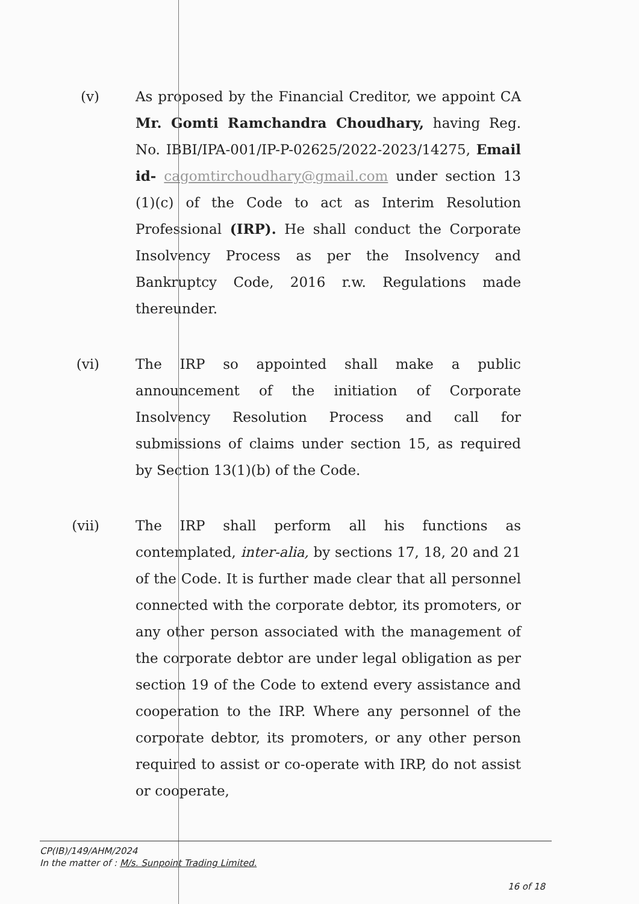(v) As proposed by the Financial Creditor, we appoint CA Mr. Gomti Ramchandra Choudhary, having Reg. No. IBBI/IPA-001/IP-P-02625/2022-2023/14275, Email id- cagomtirchoudhary@gmail.com under section 13 (1)(c) of the Code to act as Interim Resolution Professional (IRP). He shall conduct the Corporate Insolvency Process as per the Insolvency and Bankruptcy Code, 2016 r.w. Regulations made thereunder.
(vi) The IRP so appointed shall make a public announcement of the initiation of Corporate Insolvency Resolution Process and call for submissions of claims under section 15, as required by Section 13(1)(b) of the Code.
(vii) The IRP shall perform all his functions as contemplated, inter-alia, by sections 17, 18, 20 and 21 of the Code. It is further made clear that all personnel connected with the corporate debtor, its promoters, or any other person associated with the management of the corporate debtor are under legal obligation as per section 19 of the Code to extend every assistance and cooperation to the IRP. Where any personnel of the corporate debtor, its promoters, or any other person required to assist or co-operate with IRP, do not assist or cooperate,
CP(IB)/149/AHM/2024
In the matter of : M/s. Sunpoint Trading Limited.
16 of 18